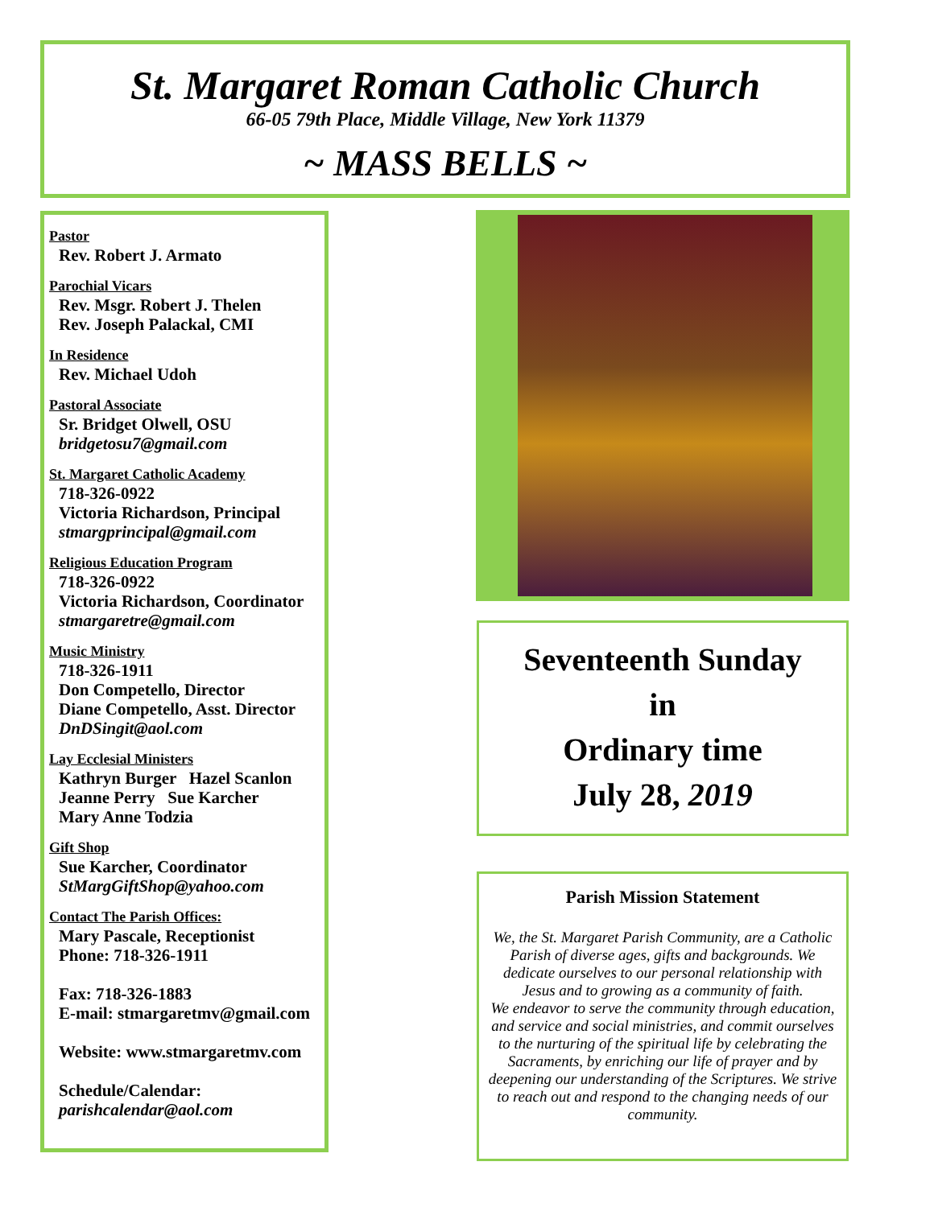St. Margaret Roman Catholic Church
66-05 79th Place, Middle Village, New York 11379
~ MASS BELLS ~
Pastor
Rev. Robert J. Armato
Parochial Vicars
Rev. Msgr. Robert J. Thelen
Rev. Joseph Palackal, CMI
In Residence
Rev. Michael Udoh
Pastoral Associate
Sr. Bridget Olwell, OSU
bridgetosu7@gmail.com
St. Margaret Catholic Academy
718-326-0922
Victoria Richardson, Principal
stmargprincipal@gmail.com
Religious Education Program
718-326-0922
Victoria Richardson, Coordinator
stmargaretre@gmail.com
Music Ministry
718-326-1911
Don Competello, Director
Diane Competello, Asst. Director
DnDSingit@aol.com
Lay Ecclesial Ministers
Kathryn Burger Hazel Scanlon
Jeanne Perry Sue Karcher
Mary Anne Todzia
Gift Shop
Sue Karcher, Coordinator
StMargGiftShop@yahoo.com
Contact The Parish Offices:
Mary Pascale, Receptionist
Phone: 718-326-1911
Fax: 718-326-1883
E-mail: stmargaretmv@gmail.com
Website: www.stmargaretmv.com
Schedule/Calendar:
parishcalendar@aol.com
Seventeenth Sunday
in
Ordinary time
July 28, 2019
Parish Mission Statement
We, the St. Margaret Parish Community, are a Catholic Parish of diverse ages, gifts and backgrounds. We dedicate ourselves to our personal relationship with Jesus and to growing as a community of faith.
We endeavor to serve the community through education, and service and social ministries, and commit ourselves to the nurturing of the spiritual life by celebrating the Sacraments, by enriching our life of prayer and by deepening our understanding of the Scriptures. We strive to reach out and respond to the changing needs of our community.